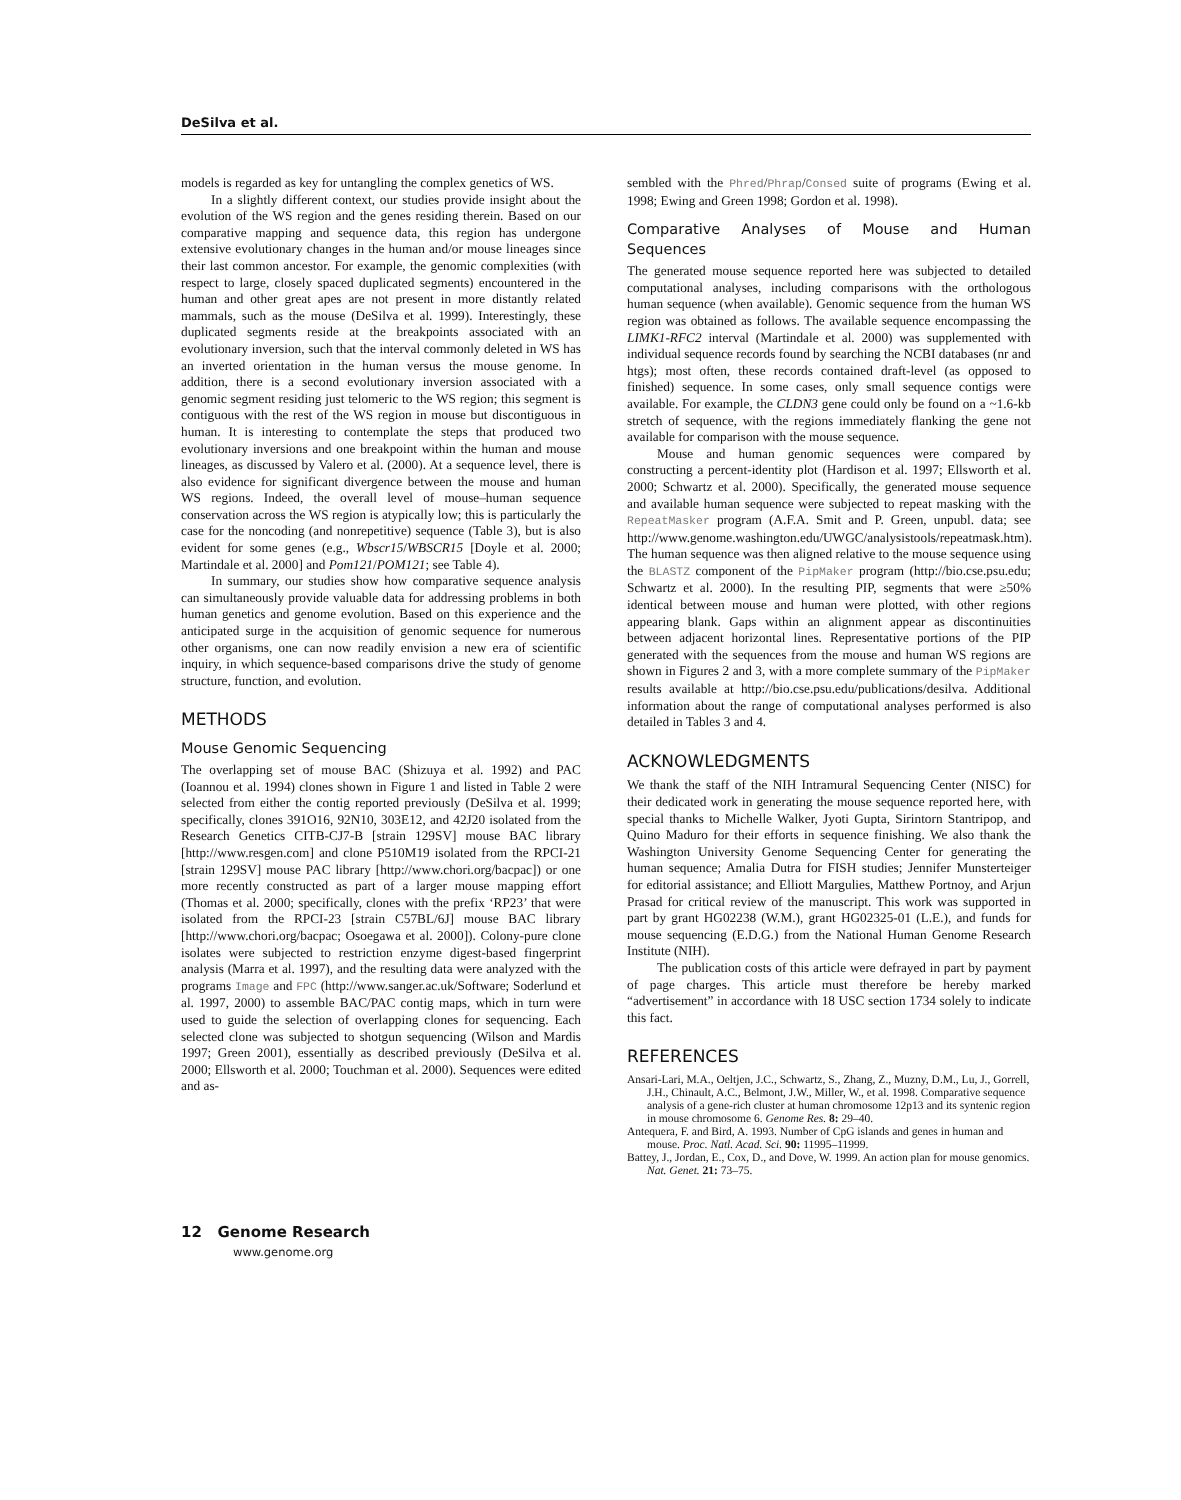DeSilva et al.
models is regarded as key for untangling the complex genetics of WS.
In a slightly different context, our studies provide insight about the evolution of the WS region and the genes residing therein. Based on our comparative mapping and sequence data, this region has undergone extensive evolutionary changes in the human and/or mouse lineages since their last common ancestor. For example, the genomic complexities (with respect to large, closely spaced duplicated segments) encountered in the human and other great apes are not present in more distantly related mammals, such as the mouse (DeSilva et al. 1999). Interestingly, these duplicated segments reside at the breakpoints associated with an evolutionary inversion, such that the interval commonly deleted in WS has an inverted orientation in the human versus the mouse genome. In addition, there is a second evolutionary inversion associated with a genomic segment residing just telomeric to the WS region; this segment is contiguous with the rest of the WS region in mouse but discontiguous in human. It is interesting to contemplate the steps that produced two evolutionary inversions and one breakpoint within the human and mouse lineages, as discussed by Valero et al. (2000). At a sequence level, there is also evidence for significant divergence between the mouse and human WS regions. Indeed, the overall level of mouse–human sequence conservation across the WS region is atypically low; this is particularly the case for the noncoding (and nonrepetitive) sequence (Table 3), but is also evident for some genes (e.g., Wbscr15/WBSCR15 [Doyle et al. 2000; Martindale et al. 2000] and Pom121/POM121; see Table 4).
In summary, our studies show how comparative sequence analysis can simultaneously provide valuable data for addressing problems in both human genetics and genome evolution. Based on this experience and the anticipated surge in the acquisition of genomic sequence for numerous other organisms, one can now readily envision a new era of scientific inquiry, in which sequence-based comparisons drive the study of genome structure, function, and evolution.
METHODS
Mouse Genomic Sequencing
The overlapping set of mouse BAC (Shizuya et al. 1992) and PAC (Ioannou et al. 1994) clones shown in Figure 1 and listed in Table 2 were selected from either the contig reported previously (DeSilva et al. 1999; specifically, clones 391O16, 92N10, 303E12, and 42J20 isolated from the Research Genetics CITB-CJ7-B [strain 129SV] mouse BAC library [http://www.resgen.com] and clone P510M19 isolated from the RPCI-21 [strain 129SV] mouse PAC library [http://www.chori.org/bacpac]) or one more recently constructed as part of a larger mouse mapping effort (Thomas et al. 2000; specifically, clones with the prefix ‘RP23’ that were isolated from the RPCI-23 [strain C57BL/6J] mouse BAC library [http://www.chori.org/bacpac; Osoegawa et al. 2000]). Colony-pure clone isolates were subjected to restriction enzyme digest-based fingerprint analysis (Marra et al. 1997), and the resulting data were analyzed with the programs Image and FPC (http://www.sanger.ac.uk/Software; Soderlund et al. 1997, 2000) to assemble BAC/PAC contig maps, which in turn were used to guide the selection of overlapping clones for sequencing. Each selected clone was subjected to shotgun sequencing (Wilson and Mardis 1997; Green 2001), essentially as described previously (DeSilva et al. 2000; Ellsworth et al. 2000; Touchman et al. 2000). Sequences were edited and as-
sembled with the Phred/Phrap/Consed suite of programs (Ewing et al. 1998; Ewing and Green 1998; Gordon et al. 1998).
Comparative Analyses of Mouse and Human Sequences
The generated mouse sequence reported here was subjected to detailed computational analyses, including comparisons with the orthologous human sequence (when available). Genomic sequence from the human WS region was obtained as follows. The available sequence encompassing the LIMK1-RFC2 interval (Martindale et al. 2000) was supplemented with individual sequence records found by searching the NCBI databases (nr and htgs); most often, these records contained draft-level (as opposed to finished) sequence. In some cases, only small sequence contigs were available. For example, the CLDN3 gene could only be found on a ~1.6-kb stretch of sequence, with the regions immediately flanking the gene not available for comparison with the mouse sequence.
Mouse and human genomic sequences were compared by constructing a percent-identity plot (Hardison et al. 1997; Ellsworth et al. 2000; Schwartz et al. 2000). Specifically, the generated mouse sequence and available human sequence were subjected to repeat masking with the RepeatMasker program (A.F.A. Smit and P. Green, unpubl. data; see http://www.genome.washington.edu/UWGC/analysistools/repeatmask.htm). The human sequence was then aligned relative to the mouse sequence using the BLASTZ component of the PipMaker program (http://bio.cse.psu.edu; Schwartz et al. 2000). In the resulting PIP, segments that were ≥50% identical between mouse and human were plotted, with other regions appearing blank. Gaps within an alignment appear as discontinuities between adjacent horizontal lines. Representative portions of the PIP generated with the sequences from the mouse and human WS regions are shown in Figures 2 and 3, with a more complete summary of the PipMaker results available at http://bio.cse.psu.edu/publications/desilva. Additional information about the range of computational analyses performed is also detailed in Tables 3 and 4.
ACKNOWLEDGMENTS
We thank the staff of the NIH Intramural Sequencing Center (NISC) for their dedicated work in generating the mouse sequence reported here, with special thanks to Michelle Walker, Jyoti Gupta, Sirintorn Stantripop, and Quino Maduro for their efforts in sequence finishing. We also thank the Washington University Genome Sequencing Center for generating the human sequence; Amalia Dutra for FISH studies; Jennifer Munsterteiger for editorial assistance; and Elliott Margulies, Matthew Portnoy, and Arjun Prasad for critical review of the manuscript. This work was supported in part by grant HG02238 (W.M.), grant HG02325-01 (L.E.), and funds for mouse sequencing (E.D.G.) from the National Human Genome Research Institute (NIH).
The publication costs of this article were defrayed in part by payment of page charges. This article must therefore be hereby marked “advertisement” in accordance with 18 USC section 1734 solely to indicate this fact.
REFERENCES
Ansari-Lari, M.A., Oeltjen, J.C., Schwartz, S., Zhang, Z., Muzny, D.M., Lu, J., Gorrell, J.H., Chinault, A.C., Belmont, J.W., Miller, W., et al. 1998. Comparative sequence analysis of a gene-rich cluster at human chromosome 12p13 and its syntenic region in mouse chromosome 6. Genome Res. 8: 29–40.
Antequera, F. and Bird, A. 1993. Number of CpG islands and genes in human and mouse. Proc. Natl. Acad. Sci. 90: 11995–11999.
Battey, J., Jordan, E., Cox, D., and Dove, W. 1999. An action plan for mouse genomics. Nat. Genet. 21: 73–75.
12 Genome Research
www.genome.org